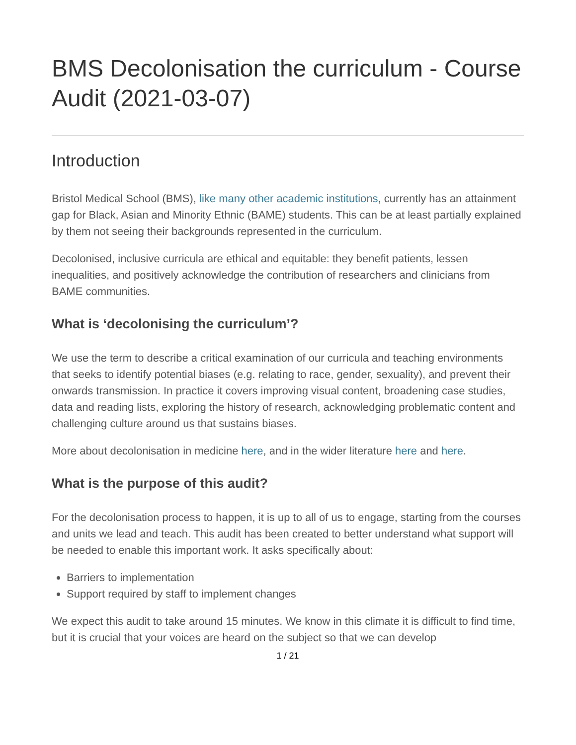BMS Decolonisation the curriculum - Course Audit (2021-03-07)
Introduction
Bristol Medical School (BMS), like many other academic institutions, currently has an attainment gap for Black, Asian and Minority Ethnic (BAME) students. This can be at least partially explained by them not seeing their backgrounds represented in the curriculum.
Decolonised, inclusive curricula are ethical and equitable: they benefit patients, lessen inequalities, and positively acknowledge the contribution of researchers and clinicians from BAME communities.
What is ‘decolonising the curriculum’?
We use the term to describe a critical examination of our curricula and teaching environments that seeks to identify potential biases (e.g. relating to race, gender, sexuality), and prevent their onwards transmission. In practice it covers improving visual content, broadening case studies, data and reading lists, exploring the history of research, acknowledging problematic content and challenging culture around us that sustains biases.
More about decolonisation in medicine here, and in the wider literature here and here.
What is the purpose of this audit?
For the decolonisation process to happen, it is up to all of us to engage, starting from the courses and units we lead and teach. This audit has been created to better understand what support will be needed to enable this important work. It asks specifically about:
Barriers to implementation
Support required by staff to implement changes
We expect this audit to take around 15 minutes. We know in this climate it is difficult to find time, but it is crucial that your voices are heard on the subject so that we can develop
1 / 21